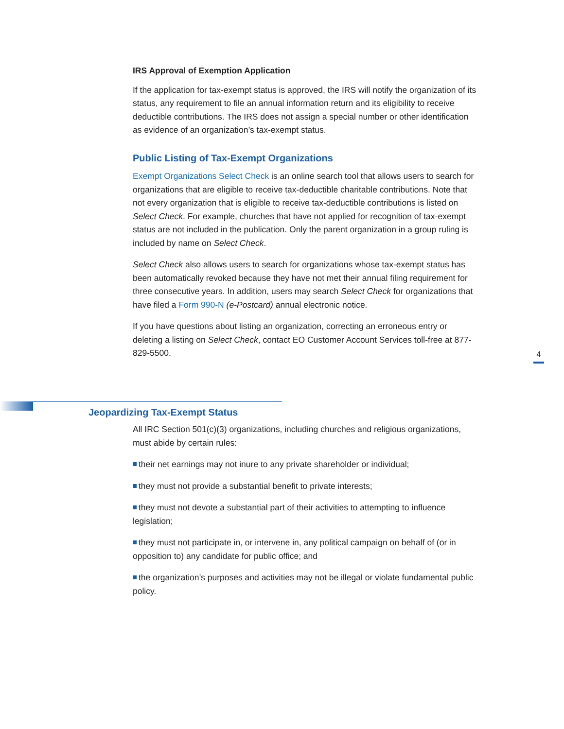IRS Approval of Exemption Application
If the application for tax-exempt status is approved, the IRS will notify the organization of its status, any requirement to file an annual information return and its eligibility to receive deductible contributions. The IRS does not assign a special number or other identification as evidence of an organization’s tax-exempt status.
Public Listing of Tax-Exempt Organizations
Exempt Organizations Select Check is an online search tool that allows users to search for organizations that are eligible to receive tax-deductible charitable contributions. Note that not every organization that is eligible to receive tax-deductible contributions is listed on Select Check. For example, churches that have not applied for recognition of tax-exempt status are not included in the publication. Only the parent organization in a group ruling is included by name on Select Check.
Select Check also allows users to search for organizations whose tax-exempt status has been automatically revoked because they have not met their annual filing requirement for three consecutive years. In addition, users may search Select Check for organizations that have filed a Form 990-N (e-Postcard) annual electronic notice.
If you have questions about listing an organization, correcting an erroneous entry or deleting a listing on Select Check, contact EO Customer Account Services toll-free at 877-829-5500.
4
Jeopardizing Tax-Exempt Status
All IRC Section 501(c)(3) organizations, including churches and religious organizations, must abide by certain rules:
their net earnings may not inure to any private shareholder or individual;
they must not provide a substantial benefit to private interests;
they must not devote a substantial part of their activities to attempting to influence legislation;
they must not participate in, or intervene in, any political campaign on behalf of (or in opposition to) any candidate for public office; and
the organization’s purposes and activities may not be illegal or violate fundamental public policy.